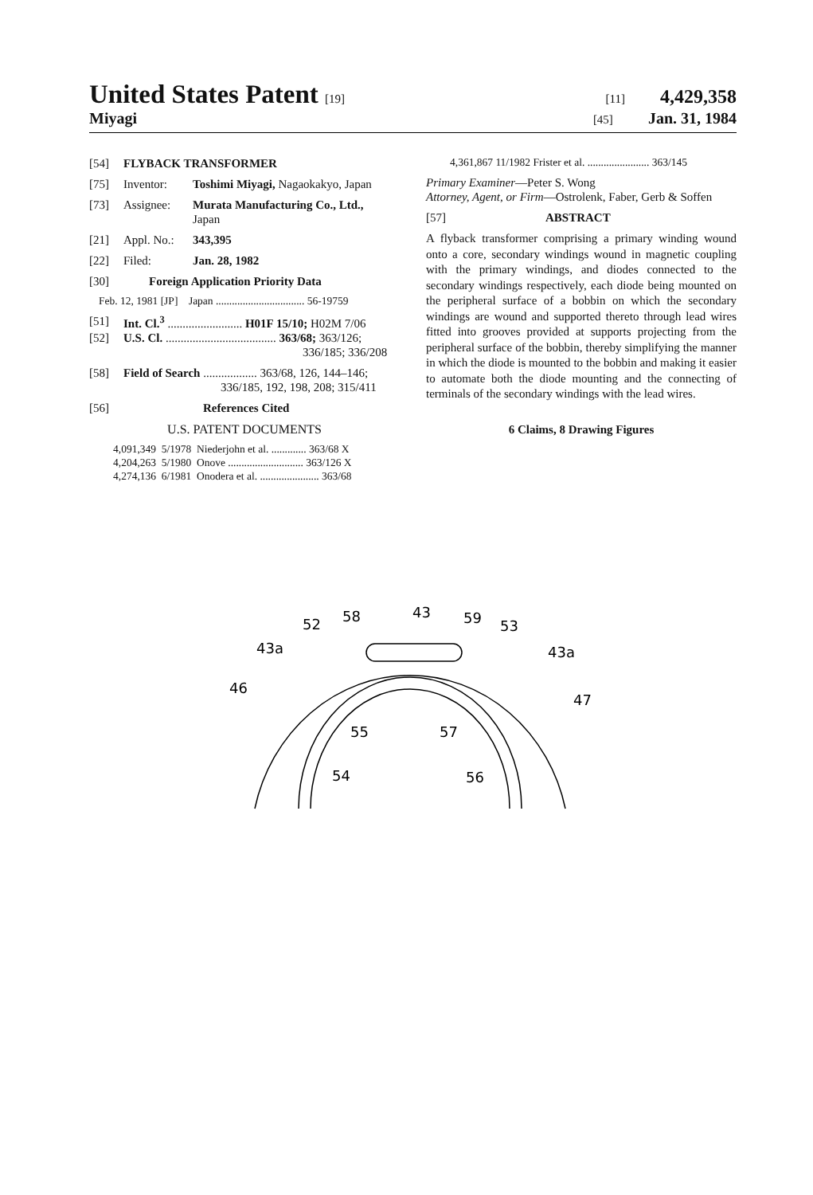United States Patent [19] [11] 4,429,358
Miyagi [45] Jan. 31, 1984
[54] FLYBACK TRANSFORMER
[75] Inventor: Toshimi Miyagi, Nagaokakyo, Japan
[73] Assignee: Murata Manufacturing Co., Ltd.,
Japan
[21] Appl. No.: 343,395
[22] Filed: Jan. 28, 1982
[30] Foreign Application Priority Data
Feb. 12, 1981 [JP] Japan ................................. 56-19759
[51] Int. Cl.<sup>3</sup> ......................... H01F 15/10; H02M 7/06
[52] U.S. Cl. ..................................... 363/68; 363/126;
336/185; 336/208
[58] Field of Search .................. 363/68, 126, 144–146;
336/185, 192, 198, 208; 315/411
[56] References Cited
U.S. PATENT DOCUMENTS
4,091,349 5/1978 Niederjohn et al. ............. 363/68 X
4,204,263 5/1980 Onove ............................ 363/126 X
4,274,136 6/1981 Onodera et al. ...................... 363/68
4,361,867 11/1982 Frister et al. ....................... 363/145
Primary Examiner—Peter S. Wong
Attorney, Agent, or Firm—Ostrolenk, Faber, Gerb & Soffen
[57] ABSTRACT
A flyback transformer comprising a primary winding wound onto a core, secondary windings wound in magnetic coupling with the primary windings, and diodes connected to the secondary windings respectively, each diode being mounted on the peripheral surface of a bobbin on which the secondary windings are wound and supported thereto through lead wires fitted into grooves provided at supports projecting from the peripheral surface of the bobbin, thereby simplifying the manner in which the diode is mounted to the bobbin and making it easier to automate both the diode mounting and the connecting of terminals of the secondary windings with the lead wires.
6 Claims, 8 Drawing Figures
52
58
43
59
53
43a
43a
46
47
55
57
54
56